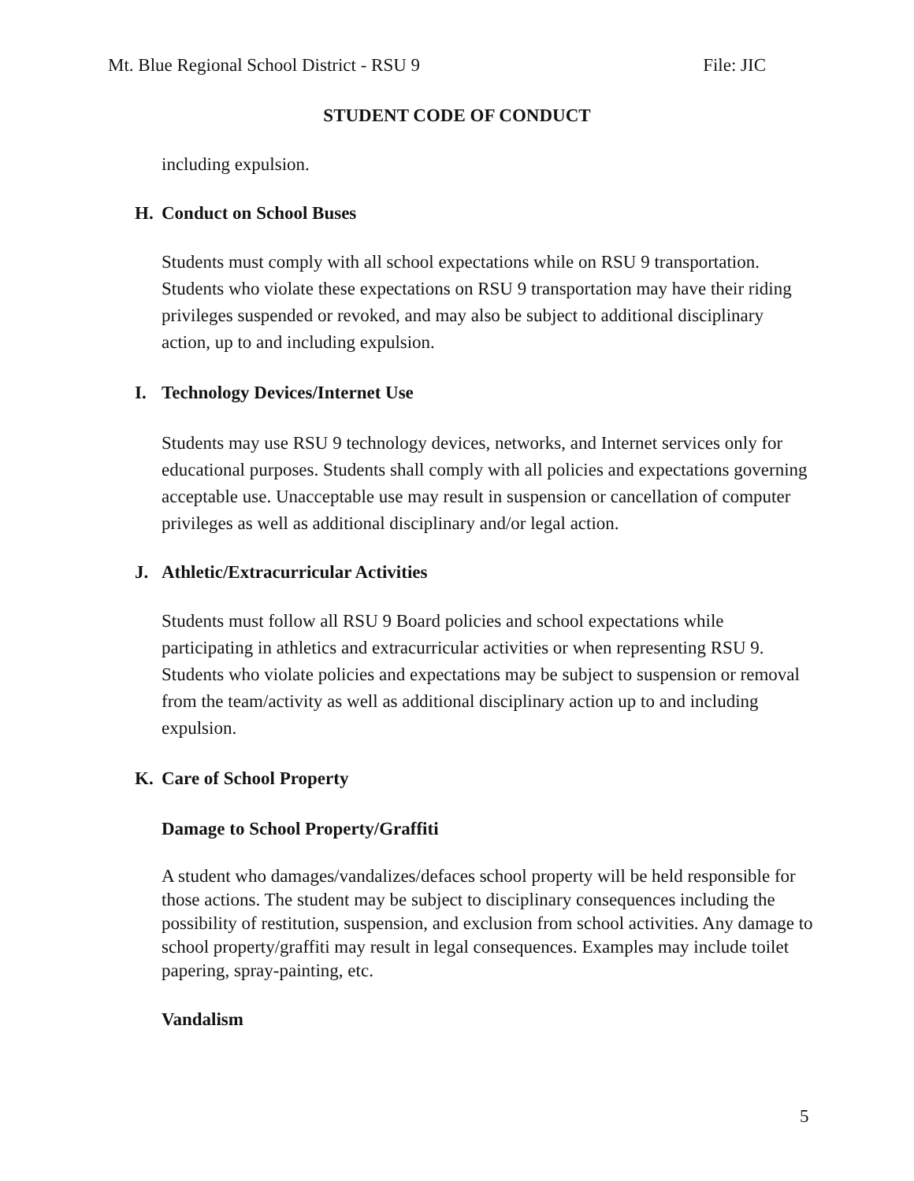Mt. Blue Regional School District - RSU 9 File: JIC
STUDENT CODE OF CONDUCT
including expulsion.
H. Conduct on School Buses
Students must comply with all school expectations while on RSU 9 transportation. Students who violate these expectations on RSU 9 transportation may have their riding privileges suspended or revoked, and may also be subject to additional disciplinary action, up to and including expulsion.
I. Technology Devices/Internet Use
Students may use RSU 9 technology devices, networks, and Internet services only for educational purposes. Students shall comply with all policies and expectations governing acceptable use. Unacceptable use may result in suspension or cancellation of computer privileges as well as additional disciplinary and/or legal action.
J. Athletic/Extracurricular Activities
Students must follow all RSU 9 Board policies and school expectations while participating in athletics and extracurricular activities or when representing RSU 9. Students who violate policies and expectations may be subject to suspension or removal from the team/activity as well as additional disciplinary action up to and including expulsion.
K. Care of School Property
Damage to School Property/Graffiti
A student who damages/vandalizes/defaces school property will be held responsible for those actions. The student may be subject to disciplinary consequences including the possibility of restitution, suspension, and exclusion from school activities. Any damage to school property/graffiti may result in legal consequences. Examples may include toilet papering, spray-painting, etc.
Vandalism
5